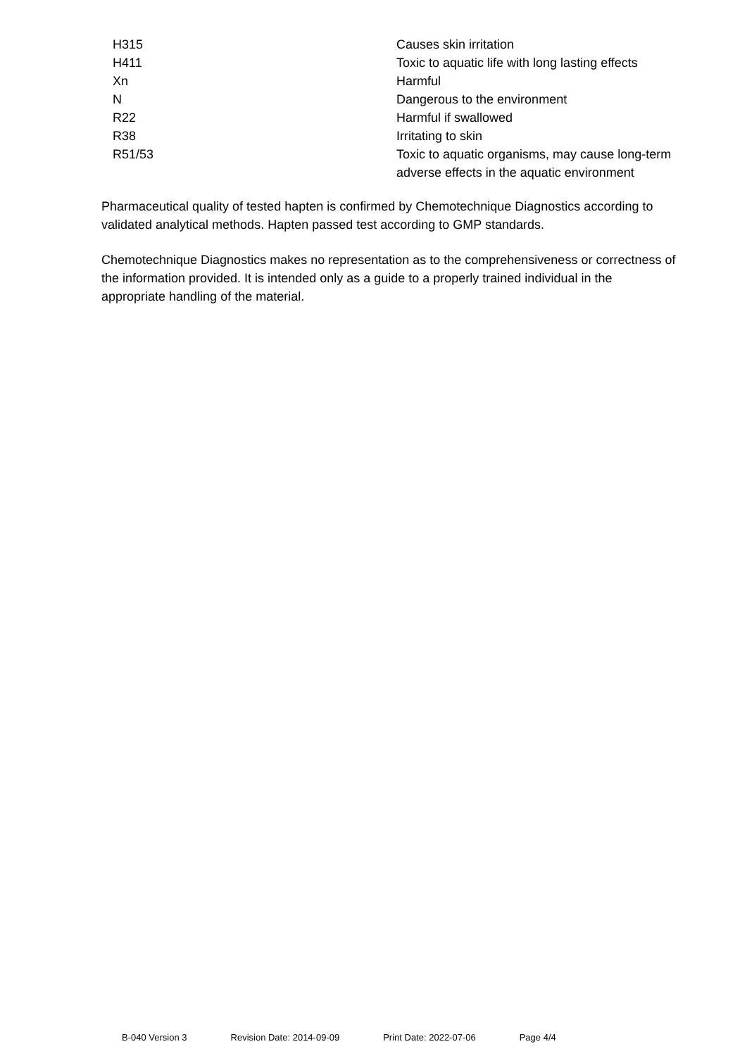| H315 | Causes skin irritation |
| H411 | Toxic to aquatic life with long lasting effects |
| Xn | Harmful |
| N | Dangerous to the environment |
| R22 | Harmful if swallowed |
| R38 | Irritating to skin |
| R51/53 | Toxic to aquatic organisms, may cause long-term adverse effects in the aquatic environment |
Pharmaceutical quality of tested hapten is confirmed by Chemotechnique Diagnostics according to validated analytical methods. Hapten passed test according to GMP standards.
Chemotechnique Diagnostics makes no representation as to the comprehensiveness or correctness of the information provided. It is intended only as a guide to a properly trained individual in the appropriate handling of the material.
B-040 Version 3 Revision Date: 2014-09-09 Print Date: 2022-07-06 Page 4/4